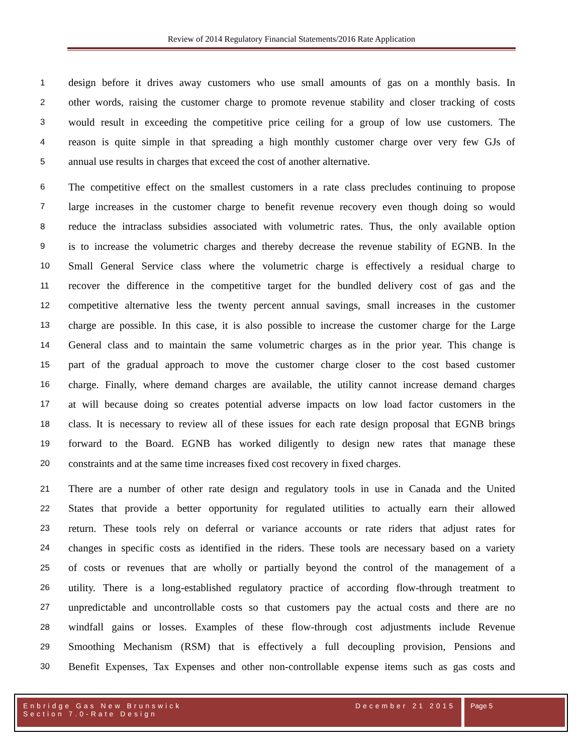Review of 2014 Regulatory Financial Statements/2016 Rate Application
1 design before it drives away customers who use small amounts of gas on a monthly basis. In
2 other words, raising the customer charge to promote revenue stability and closer tracking of costs
3 would result in exceeding the competitive price ceiling for a group of low use customers. The
4 reason is quite simple in that spreading a high monthly customer charge over very few GJs of
5 annual use results in charges that exceed the cost of another alternative.
6 The competitive effect on the smallest customers in a rate class precludes continuing to propose
7 large increases in the customer charge to benefit revenue recovery even though doing so would
8 reduce the intraclass subsidies associated with volumetric rates. Thus, the only available option
9 is to increase the volumetric charges and thereby decrease the revenue stability of EGNB. In the
10 Small General Service class where the volumetric charge is effectively a residual charge to
11 recover the difference in the competitive target for the bundled delivery cost of gas and the
12 competitive alternative less the twenty percent annual savings, small increases in the customer
13 charge are possible. In this case, it is also possible to increase the customer charge for the Large
14 General class and to maintain the same volumetric charges as in the prior year. This change is
15 part of the gradual approach to move the customer charge closer to the cost based customer
16 charge. Finally, where demand charges are available, the utility cannot increase demand charges
17 at will because doing so creates potential adverse impacts on low load factor customers in the
18 class. It is necessary to review all of these issues for each rate design proposal that EGNB brings
19 forward to the Board. EGNB has worked diligently to design new rates that manage these
20 constraints and at the same time increases fixed cost recovery in fixed charges.
21 There are a number of other rate design and regulatory tools in use in Canada and the United
22 States that provide a better opportunity for regulated utilities to actually earn their allowed
23 return. These tools rely on deferral or variance accounts or rate riders that adjust rates for
24 changes in specific costs as identified in the riders. These tools are necessary based on a variety
25 of costs or revenues that are wholly or partially beyond the control of the management of a
26 utility. There is a long-established regulatory practice of according flow-through treatment to
27 unpredictable and uncontrollable costs so that customers pay the actual costs and there are no
28 windfall gains or losses. Examples of these flow-through cost adjustments include Revenue
29 Smoothing Mechanism (RSM) that is effectively a full decoupling provision, Pensions and
30 Benefit Expenses, Tax Expenses and other non-controllable expense items such as gas costs and
Enbridge Gas New Brunswick
Section 7.0-Rate Design December 21 2015
Page 5